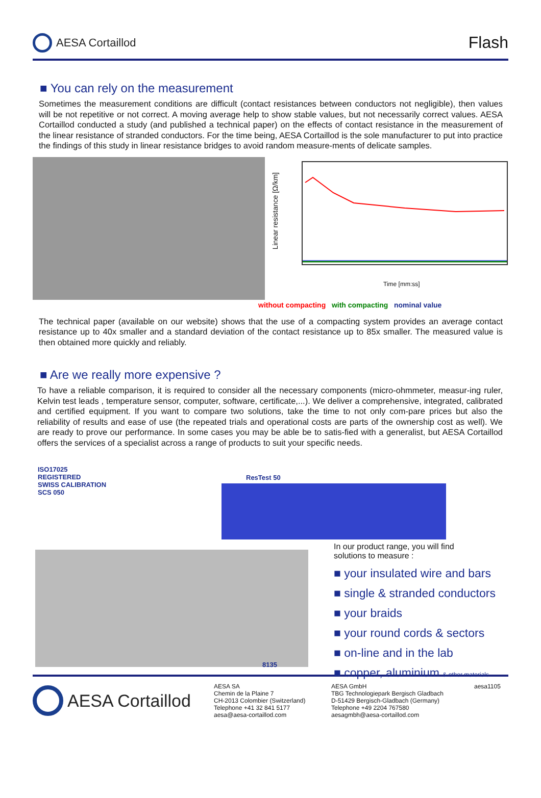AESA Cortaillod
Flash
■ You can rely on the measurement
Sometimes the measurement conditions are difficult (contact resistances between conductors not negligible), then values will be not repetitive or not correct. A moving average help to show stable values, but not necessarily correct values. AESA Cortaillod conducted a study (and published a technical paper) on the effects of contact resistance in the measurement of the linear resistance of stranded conductors. For the time being, AESA Cortaillod is the sole manufacturer to put into practice the findings of this study in linear resistance bridges to avoid random measure-ments of delicate samples.
Linear resistance [Ω/km]
Time [mm:ss]
without compacting with compacting nominal value
The technical paper (available on our website) shows that the use of a compacting system provides an average contact resistance up to 40x smaller and a standard deviation of the contact resistance up to 85x smaller. The measured value is then obtained more quickly and reliably.
■ Are we really more expensive ?
To have a reliable comparison, it is required to consider all the necessary components (micro-ohmmeter, measur-ing ruler, Kelvin test leads , temperature sensor, computer, software, certificate,...). We deliver a comprehensive, integrated, calibrated and certified equipment. If you want to compare two solutions, take the time to not only com-pare prices but also the reliability of results and ease of use (the repeated trials and operational costs are parts of the ownership cost as well). We are ready to prove our performance. In some cases you may be able be to satis-fied with a generalist, but AESA Cortaillod offers the services of a specialist across a range of products to suit your specific needs.
ISO17025
REGISTERED
SWISS CALIBRATION
SCS 050
ResTest 50
8135
In our product range, you will find
solutions to measure :
■ your insulated wire and bars
■ single & stranded conductors
■ your braids
■ your round cords & sectors
■ on-line and in the lab
■ copper, aluminium & other materials
AESA Cortaillod
AESA SA
Chemin de la Plaine 7
CH-2013 Colombier (Switzerland)
Telephone +41 32 841 5177
aesa@aesa-cortaillod.com
AESA GmbH
TBG Technologiepark Bergisch Gladbach
D-51429 Bergisch-Gladbach (Germany)
Telephone +49 2204 767580
aesagmbh@aesa-cortaillod.com
aesa1105